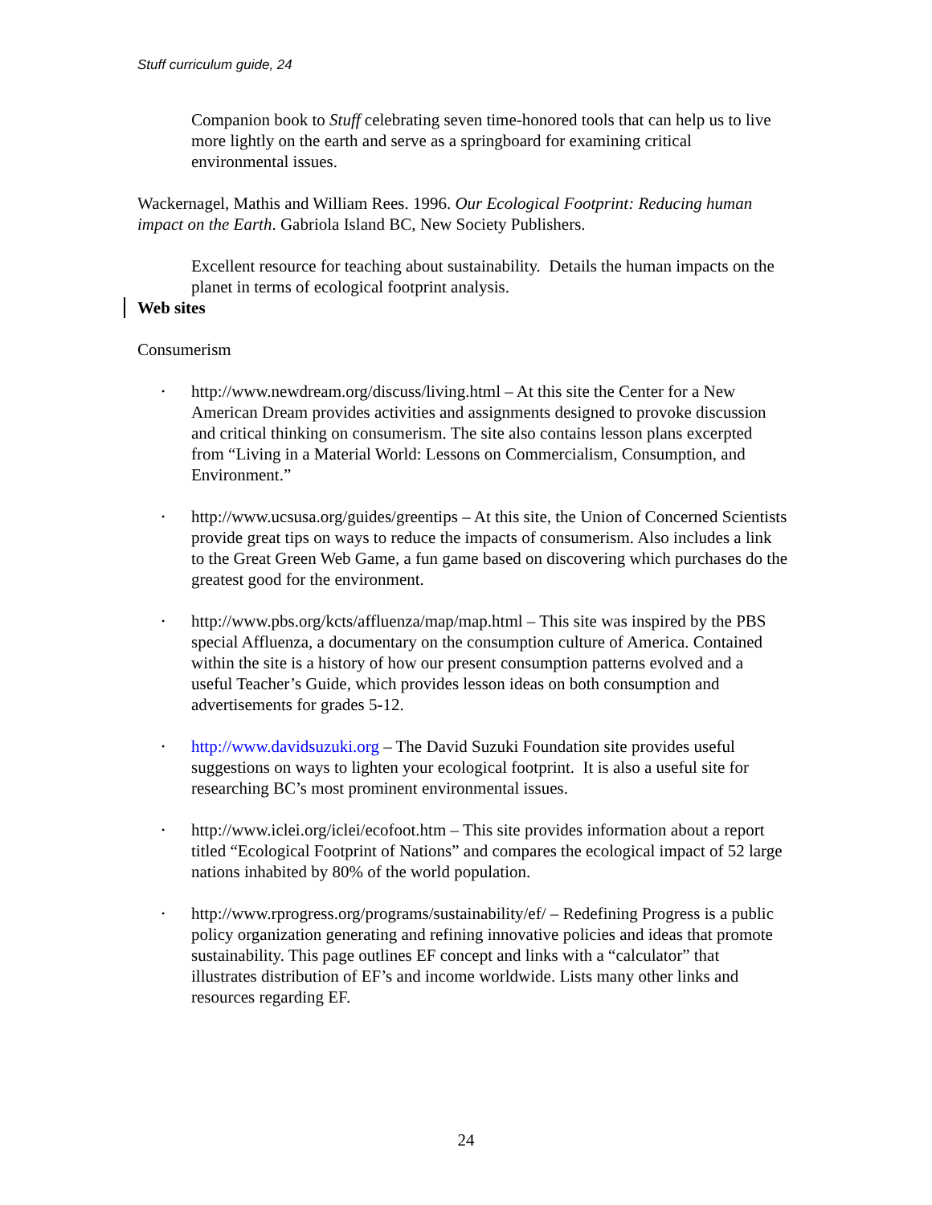Stuff curriculum guide, 24
Companion book to Stuff celebrating seven time-honored tools that can help us to live more lightly on the earth and serve as a springboard for examining critical environmental issues.
Wackernagel, Mathis and William Rees. 1996. Our Ecological Footprint: Reducing human impact on the Earth. Gabriola Island BC, New Society Publishers.
Excellent resource for teaching about sustainability. Details the human impacts on the planet in terms of ecological footprint analysis.
Web sites
Consumerism
• http://www.newdream.org/discuss/living.html – At this site the Center for a New American Dream provides activities and assignments designed to provoke discussion and critical thinking on consumerism. The site also contains lesson plans excerpted from “Living in a Material World: Lessons on Commercialism, Consumption, and Environment.”
• http://www.ucsusa.org/guides/greentips – At this site, the Union of Concerned Scientists provide great tips on ways to reduce the impacts of consumerism. Also includes a link to the Great Green Web Game, a fun game based on discovering which purchases do the greatest good for the environment.
• http://www.pbs.org/kcts/affluenza/map/map.html – This site was inspired by the PBS special Affluenza, a documentary on the consumption culture of America. Contained within the site is a history of how our present consumption patterns evolved and a useful Teacher’s Guide, which provides lesson ideas on both consumption and advertisements for grades 5-12.
• http://www.davidsuzuki.org – The David Suzuki Foundation site provides useful suggestions on ways to lighten your ecological footprint. It is also a useful site for researching BC’s most prominent environmental issues.
• http://www.iclei.org/iclei/ecofoot.htm – This site provides information about a report titled “Ecological Footprint of Nations” and compares the ecological impact of 52 large nations inhabited by 80% of the world population.
• http://www.rprogress.org/programs/sustainability/ef/ – Redefining Progress is a public policy organization generating and refining innovative policies and ideas that promote sustainability. This page outlines EF concept and links with a “calculator” that illustrates distribution of EF’s and income worldwide. Lists many other links and resources regarding EF.
24